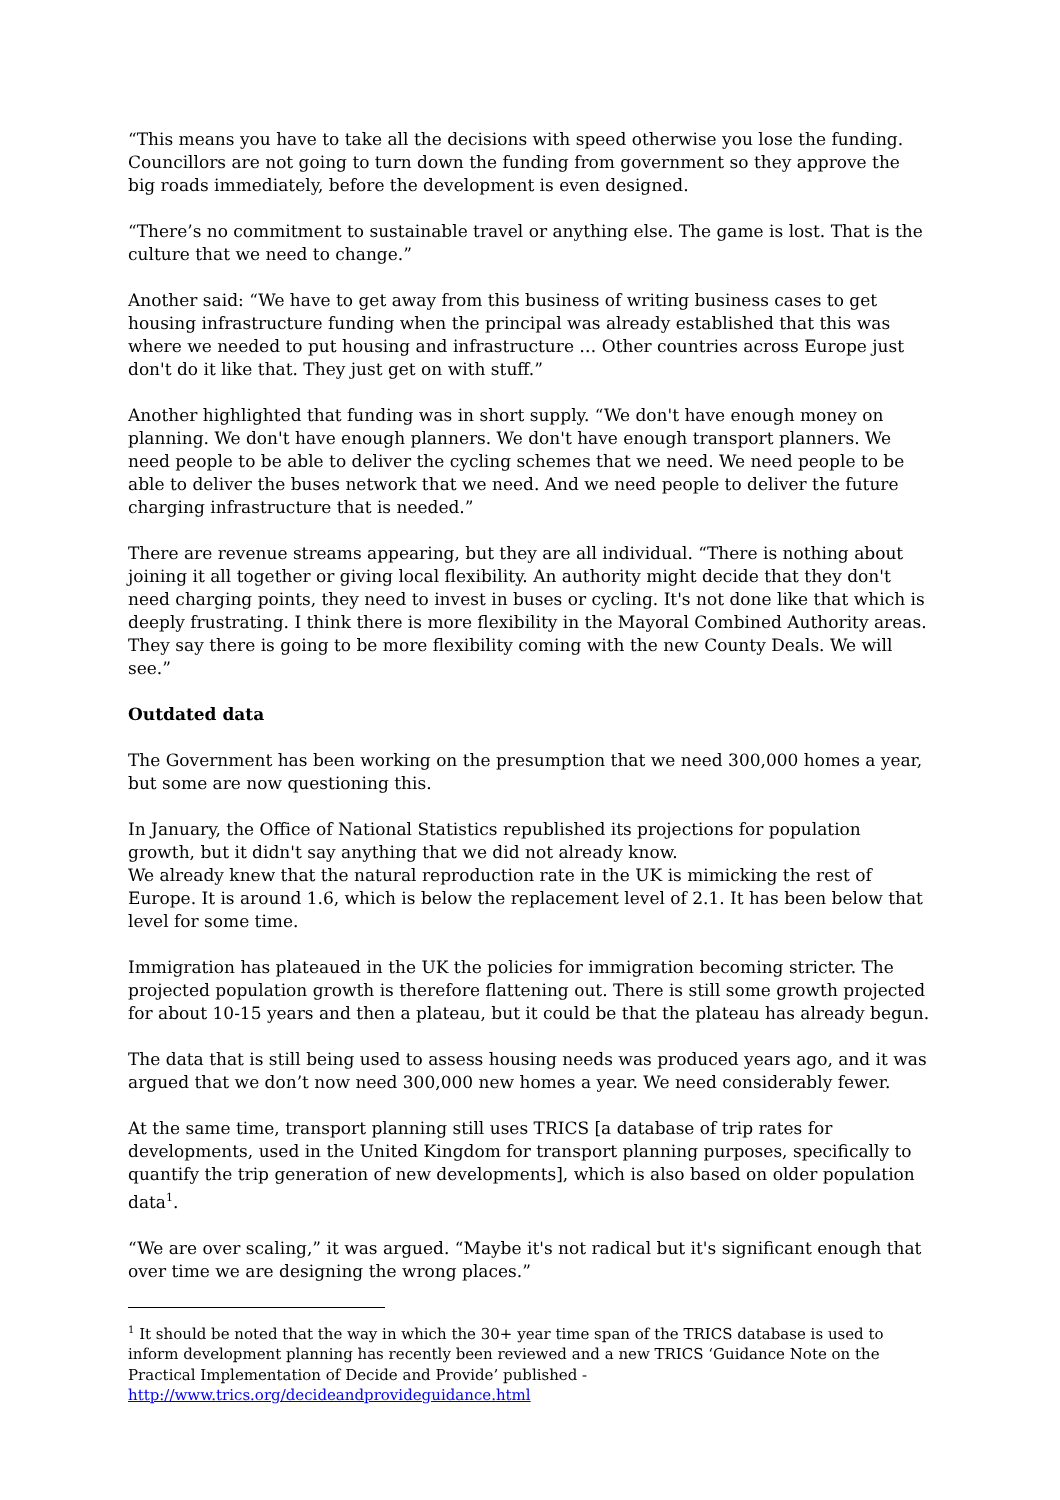“This means you have to take all the decisions with speed otherwise you lose the funding. Councillors are not going to turn down the funding from government so they approve the big roads immediately, before the development is even designed.
“There’s no commitment to sustainable travel or anything else. The game is lost. That is the culture that we need to change.”
Another said: “We have to get away from this business of writing business cases to get housing infrastructure funding when the principal was already established that this was where we needed to put housing and infrastructure … Other countries across Europe just don't do it like that. They just get on with stuff.”
Another highlighted that funding was in short supply. “We don't have enough money on planning. We don't have enough planners. We don't have enough transport planners. We need people to be able to deliver the cycling schemes that we need. We need people to be able to deliver the buses network that we need. And we need people to deliver the future charging infrastructure that is needed.”
There are revenue streams appearing, but they are all individual. “There is nothing about joining it all together or giving local flexibility. An authority might decide that they don't need charging points, they need to invest in buses or cycling. It's not done like that which is deeply frustrating. I think there is more flexibility in the Mayoral Combined Authority areas. They say there is going to be more flexibility coming with the new County Deals. We will see.”
Outdated data
The Government has been working on the presumption that we need 300,000 homes a year, but some are now questioning this.
In January, the Office of National Statistics republished its projections for population growth, but it didn't say anything that we did not already know.
We already knew that the natural reproduction rate in the UK is mimicking the rest of Europe. It is around 1.6, which is below the replacement level of 2.1. It has been below that level for some time.
Immigration has plateaued in the UK the policies for immigration becoming stricter. The projected population growth is therefore flattening out. There is still some growth projected for about 10-15 years and then a plateau, but it could be that the plateau has already begun.
The data that is still being used to assess housing needs was produced years ago, and it was argued that we don’t now need 300,000 new homes a year. We need considerably fewer.
At the same time, transport planning still uses TRICS [a database of trip rates for developments, used in the United Kingdom for transport planning purposes, specifically to quantify the trip generation of new developments], which is also based on older population data<sup>1</sup>.
“We are over scaling,” it was argued. “Maybe it's not radical but it's significant enough that over time we are designing the wrong places.”
<sup>1</sup> It should be noted that the way in which the 30+ year time span of the TRICS database is used to inform development planning has recently been reviewed and a new TRICS ‘Guidance Note on the Practical Implementation of Decide and Provide’ published -
http://www.trics.org/decideandprovideguidance.html